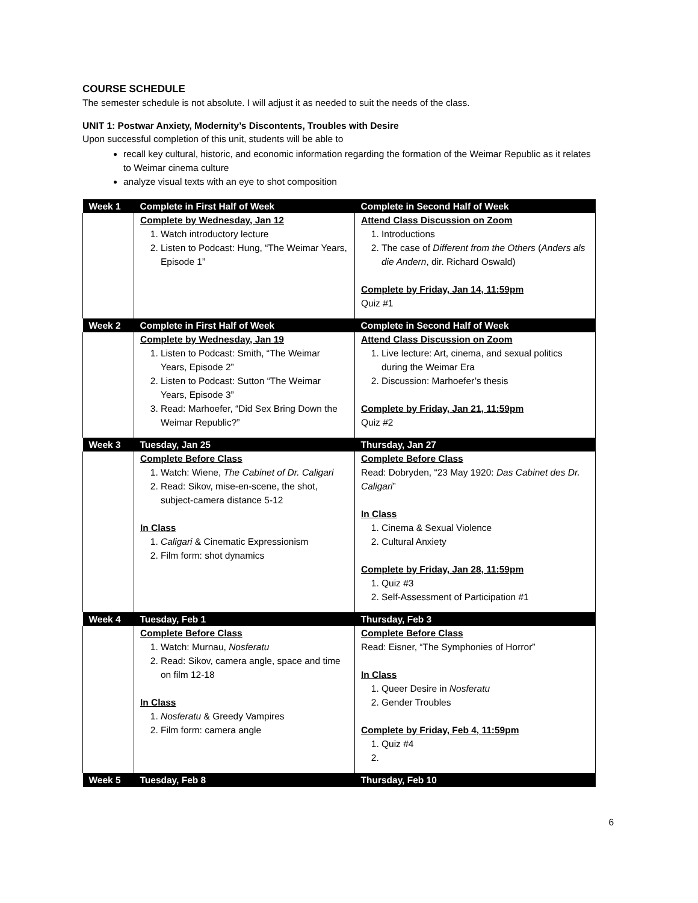COURSE SCHEDULE
The semester schedule is not absolute. I will adjust it as needed to suit the needs of the class.
UNIT 1: Postwar Anxiety, Modernity’s Discontents, Troubles with Desire
Upon successful completion of this unit, students will be able to
recall key cultural, historic, and economic information regarding the formation of the Weimar Republic as it relates to Weimar cinema culture
analyze visual texts with an eye to shot composition
| Week 1 | Complete in First Half of Week | Complete in Second Half of Week |
| --- | --- | --- |
| | Complete by Wednesday, Jan 12 1. Watch introductory lecture 2. Listen to Podcast: Hung, “The Weimar Years, Episode 1” | Attend Class Discussion on Zoom 1. Introductions 2. The case of Different from the Others ( Anders als die Andern , dir. Richard Oswald) Complete by Friday, Jan 14, 11:59pm Quiz #1 |
| Week 2 | Complete in First Half of Week | Complete in Second Half of Week |
| | Complete by Wednesday, Jan 19 1. Listen to Podcast: Smith, “The Weimar Years, Episode 2” 2. Listen to Podcast: Sutton “The Weimar Years, Episode 3” 3. Read: Marhoefer, “Did Sex Bring Down the Weimar Republic?” | Attend Class Discussion on Zoom 1. Live lecture: Art, cinema, and sexual politics during the Weimar Era 2. Discussion: Marhoefer’s thesis Complete by Friday, Jan 21, 11:59pm Quiz #2 |
| Week 3 | Tuesday, Jan 25 | Thursday, Jan 27 |
| | Complete Before Class 1. Watch: Wiene, The Cabinet of Dr. Caligari 2. Read: Sikov, mise-en-scene, the shot, subject-camera distance 5-12 In Class 1. Caligari & Cinematic Expressionism 2. Film form: shot dynamics | Complete Before Class Read: Dobryden, “23 May 1920: Das Cabinet des Dr. Caligari ” In Class 1. Cinema & Sexual Violence 2. Cultural Anxiety Complete by Friday, Jan 28, 11:59pm 1. Quiz #3 2. Self-Assessment of Participation #1 |
| Week 4 | Tuesday, Feb 1 | Thursday, Feb 3 |
| | Complete Before Class 1. Watch: Murnau, Nosferatu 2. Read: Sikov, camera angle, space and time on film 12-18 In Class 1. Nosferatu & Greedy Vampires 2. Film form: camera angle | Complete Before Class Read: Eisner, “The Symphonies of Horror” In Class 1. Queer Desire in Nosferatu 2. Gender Troubles Complete by Friday, Feb 4, 11:59pm 1. Quiz #4 |
| Week 5 | Tuesday, Feb 8 | Thursday, Feb 10 |
6